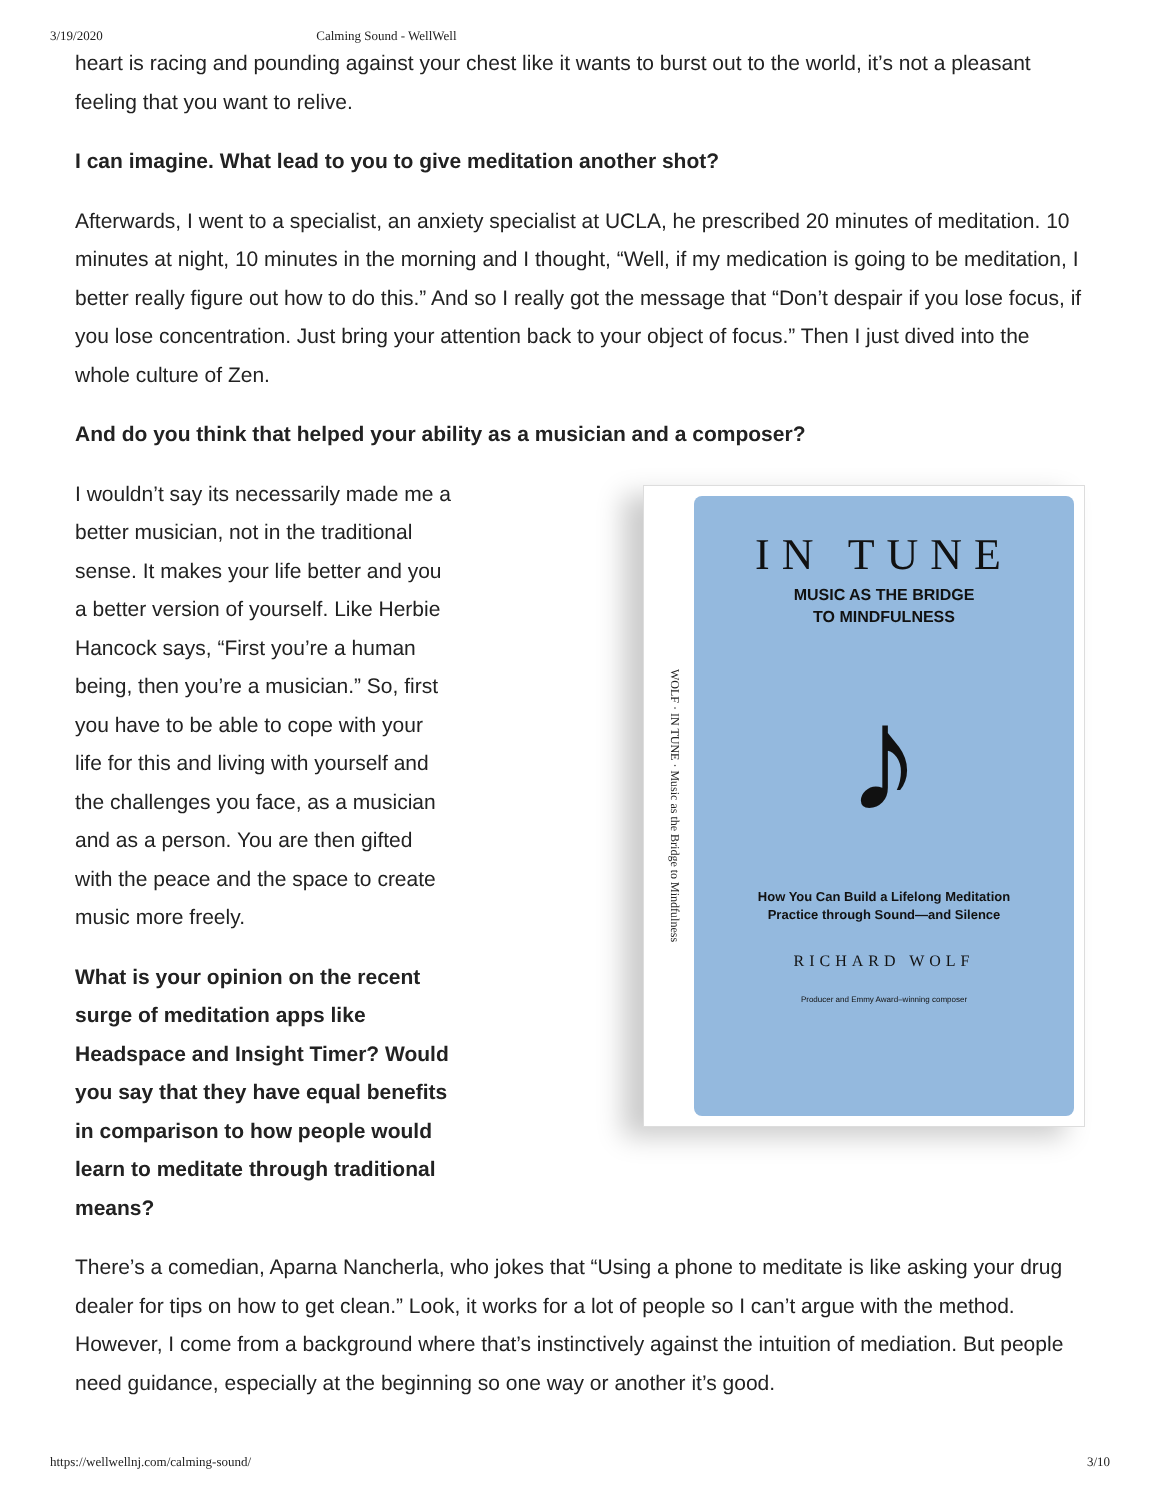3/19/2020 Calming Sound - WellWell
heart is racing and pounding against your chest like it wants to burst out to the world, it’s not a pleasant feeling that you want to relive.
I can imagine. What lead to you to give meditation another shot?
Afterwards, I went to a specialist, an anxiety specialist at UCLA, he prescribed 20 minutes of meditation. 10 minutes at night, 10 minutes in the morning and I thought, “Well, if my medication is going to be meditation, I better really figure out how to do this.” And so I really got the message that “Don’t despair if you lose focus, if you lose concentration. Just bring your attention back to your object of focus.” Then I just dived into the whole culture of Zen.
And do you think that helped your ability as a musician and a composer?
I wouldn’t say its necessarily made me a better musician, not in the traditional sense. It makes your life better and you a better version of yourself. Like Herbie Hancock says, “First you’re a human being, then you’re a musician.” So, first you have to be able to cope with your life for this and living with yourself and the challenges you face, as a musician and as a person. You are then gifted with the peace and the space to create music more freely.
What is your opinion on the recent surge of meditation apps like Headspace and Insight Timer? Would you say that they have equal benefits in comparison to how people would learn to meditate through traditional means?
WOLF · IN TUNE · Music as the Bridge to Mindfulness
IN TUNE
MUSIC AS THE BRIDGE
TO MINDFULNESS
♪
How You Can Build a Lifelong Meditation
Practice through Sound—and Silence
RICHARD WOLF
Producer and Emmy Award–winning composer
There’s a comedian, Aparna Nancherla, who jokes that “Using a phone to meditate is like asking your drug dealer for tips on how to get clean.” Look, it works for a lot of people so I can’t argue with the method. However, I come from a background where that’s instinctively against the intuition of mediation. But people need guidance, especially at the beginning so one way or another it’s good.
https://wellwellnj.com/calming-sound/ 3/10